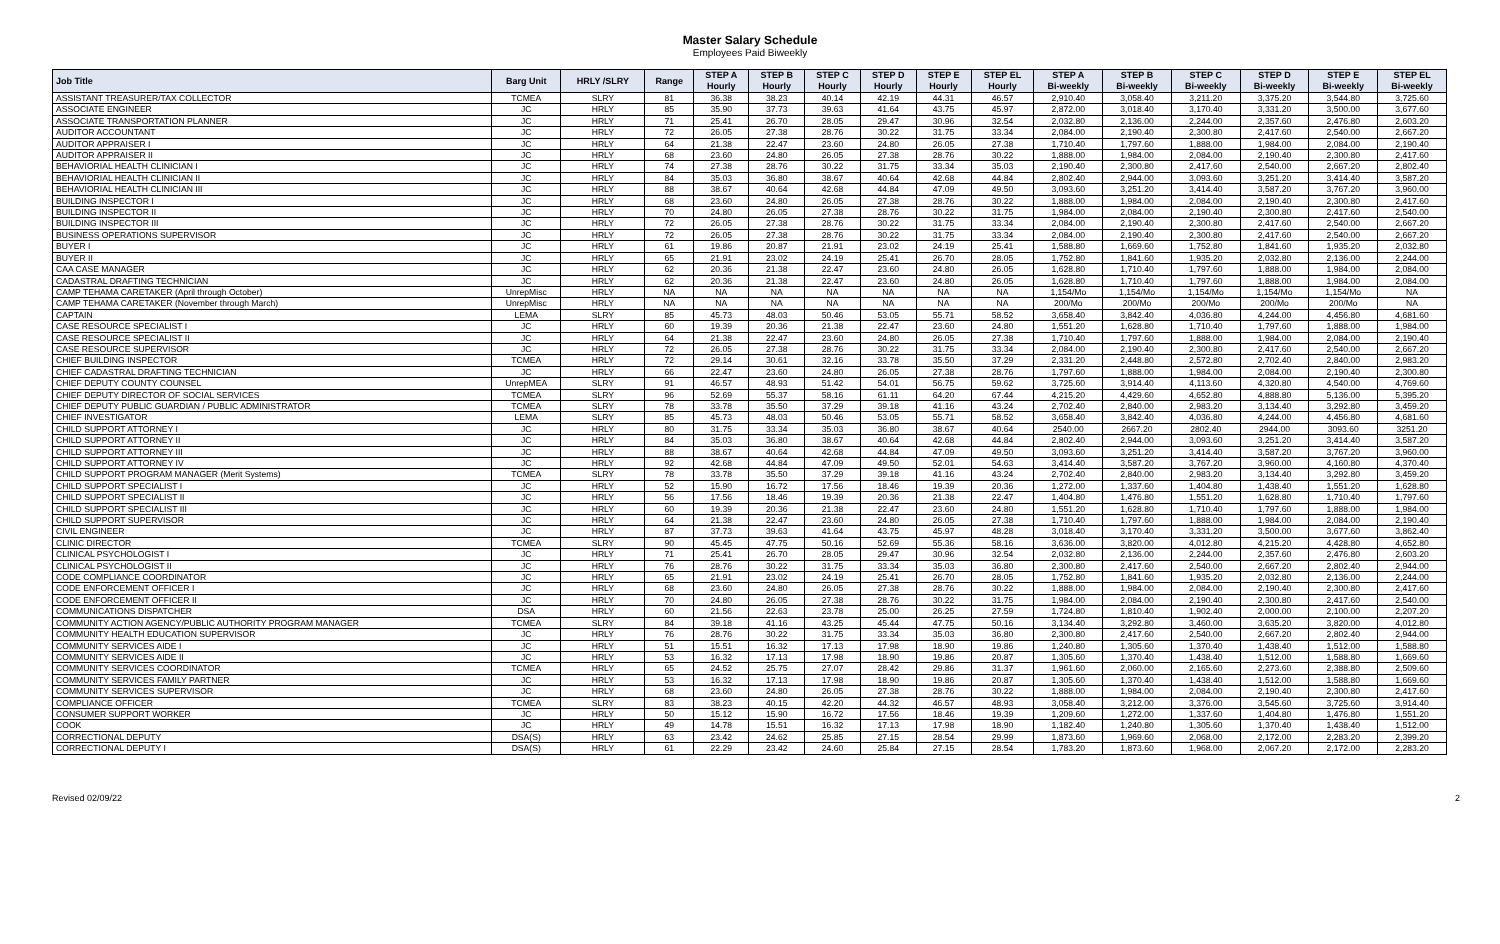Master Salary Schedule
Employees Paid Biweekly
| Job Title | Barg Unit | HRLY /SLRY | Range | STEP A Hourly | STEP B Hourly | STEP C Hourly | STEP D Hourly | STEP E Hourly | STEP EL Hourly | STEP A Bi-weekly | STEP B Bi-weekly | STEP C Bi-weekly | STEP D Bi-weekly | STEP E Bi-weekly | STEP EL Bi-weekly |
| --- | --- | --- | --- | --- | --- | --- | --- | --- | --- | --- | --- | --- | --- | --- | --- |
| ASSISTANT TREASURER/TAX COLLECTOR | TCMEA | SLRY | 81 | 36.38 | 38.23 | 40.14 | 42.19 | 44.31 | 46.57 | 2,910.40 | 3,058.40 | 3,211.20 | 3,375.20 | 3,544.80 | 3,725.60 |
| ASSOCIATE ENGINEER | JC | HRLY | 85 | 35.90 | 37.73 | 39.63 | 41.64 | 43.75 | 45.97 | 2,872.00 | 3,018.40 | 3,170.40 | 3,331.20 | 3,500.00 | 3,677.60 |
| ASSOCIATE TRANSPORTATION PLANNER | JC | HRLY | 71 | 25.41 | 26.70 | 28.05 | 29.47 | 30.96 | 32.54 | 2,032.80 | 2,136.00 | 2,244.00 | 2,357.60 | 2,476.80 | 2,603.20 |
| AUDITOR ACCOUNTANT | JC | HRLY | 72 | 26.05 | 27.38 | 28.76 | 30.22 | 31.75 | 33.34 | 2,084.00 | 2,190.40 | 2,300.80 | 2,417.60 | 2,540.00 | 2,667.20 |
| AUDITOR APPRAISER I | JC | HRLY | 64 | 21.38 | 22.47 | 23.60 | 24.80 | 26.05 | 27.38 | 1,710.40 | 1,797.60 | 1,888.00 | 1,984.00 | 2,084.00 | 2,190.40 |
| AUDITOR APPRAISER II | JC | HRLY | 68 | 23.60 | 24.80 | 26.05 | 27.38 | 28.76 | 30.22 | 1,888.00 | 1,984.00 | 2,084.00 | 2,190.40 | 2,300.80 | 2,417.60 |
| BEHAVIORIAL HEALTH CLINICIAN I | JC | HRLY | 74 | 27.38 | 28.76 | 30.22 | 31.75 | 33.34 | 35.03 | 2,190.40 | 2,300.80 | 2,417.60 | 2,540.00 | 2,667.20 | 2,802.40 |
| BEHAVIORIAL HEALTH CLINICIAN II | JC | HRLY | 84 | 35.03 | 36.80 | 38.67 | 40.64 | 42.68 | 44.84 | 2,802.40 | 2,944.00 | 3,093.60 | 3,251.20 | 3,414.40 | 3,587.20 |
| BEHAVIORIAL HEALTH CLINICIAN III | JC | HRLY | 88 | 38.67 | 40.64 | 42.68 | 44.84 | 47.09 | 49.50 | 3,093.60 | 3,251.20 | 3,414.40 | 3,587.20 | 3,767.20 | 3,960.00 |
| BUILDING INSPECTOR I | JC | HRLY | 68 | 23.60 | 24.80 | 26.05 | 27.38 | 28.76 | 30.22 | 1,888.00 | 1,984.00 | 2,084.00 | 2,190.40 | 2,300.80 | 2,417.60 |
| BUILDING INSPECTOR II | JC | HRLY | 70 | 24.80 | 26.05 | 27.38 | 28.76 | 30.22 | 31.75 | 1,984.00 | 2,084.00 | 2,190.40 | 2,300.80 | 2,417.60 | 2,540.00 |
| BUILDING INSPECTOR III | JC | HRLY | 72 | 26.05 | 27.38 | 28.76 | 30.22 | 31.75 | 33.34 | 2,084.00 | 2,190.40 | 2,300.80 | 2,417.60 | 2,540.00 | 2,667.20 |
| BUSINESS OPERATIONS SUPERVISOR | JC | HRLY | 72 | 26.05 | 27.38 | 28.76 | 30.22 | 31.75 | 33.34 | 2,084.00 | 2,190.40 | 2,300.80 | 2,417.60 | 2,540.00 | 2,667.20 |
| BUYER I | JC | HRLY | 61 | 19.86 | 20.87 | 21.91 | 23.02 | 24.19 | 25.41 | 1,588.80 | 1,669.60 | 1,752.80 | 1,841.60 | 1,935.20 | 2,032.80 |
| BUYER II | JC | HRLY | 65 | 21.91 | 23.02 | 24.19 | 25.41 | 26.70 | 28.05 | 1,752.80 | 1,841.60 | 1,935.20 | 2,032.80 | 2,136.00 | 2,244.00 |
| CAA CASE MANAGER | JC | HRLY | 62 | 20.36 | 21.38 | 22.47 | 23.60 | 24.80 | 26.05 | 1,628.80 | 1,710.40 | 1,797.60 | 1,888.00 | 1,984.00 | 2,084.00 |
| CADASTRAL DRAFTING TECHNICIAN | JC | HRLY | 62 | 20.36 | 21.38 | 22.47 | 23.60 | 24.80 | 26.05 | 1,628.80 | 1,710.40 | 1,797.60 | 1,888.00 | 1,984.00 | 2,084.00 |
| CAMP TEHAMA CARETAKER (April through October) | UnrepMisc | HRLY | NA | NA | NA | NA | NA | NA | NA | 1,154/Mo | 1,154/Mo | 1,154/Mo | 1,154/Mo | 1,154/Mo | NA |
| CAMP TEHAMA CARETAKER (November through March) | UnrepMisc | HRLY | NA | NA | NA | NA | NA | NA | NA | 200/Mo | 200/Mo | 200/Mo | 200/Mo | 200/Mo | NA |
| CAPTAIN | LEMA | SLRY | 85 | 45.73 | 48.03 | 50.46 | 53.05 | 55.71 | 58.52 | 3,658.40 | 3,842.40 | 4,036.80 | 4,244.00 | 4,456.80 | 4,681.60 |
| CASE RESOURCE SPECIALIST I | JC | HRLY | 60 | 19.39 | 20.36 | 21.38 | 22.47 | 23.60 | 24.80 | 1,551.20 | 1,628.80 | 1,710.40 | 1,797.60 | 1,888.00 | 1,984.00 |
| CASE RESOURCE SPECIALIST II | JC | HRLY | 64 | 21.38 | 22.47 | 23.60 | 24.80 | 26.05 | 27.38 | 1,710.40 | 1,797.60 | 1,888.00 | 1,984.00 | 2,084.00 | 2,190.40 |
| CASE RESOURCE SUPERVISOR | JC | HRLY | 72 | 26.05 | 27.38 | 28.76 | 30.22 | 31.75 | 33.34 | 2,084.00 | 2,190.40 | 2,300.80 | 2,417.60 | 2,540.00 | 2,667.20 |
| CHIEF BUILDING INSPECTOR | TCMEA | HRLY | 72 | 29.14 | 30.61 | 32.16 | 33.78 | 35.50 | 37.29 | 2,331.20 | 2,448.80 | 2,572.80 | 2,702.40 | 2,840.00 | 2,983.20 |
| CHIEF CADASTRAL DRAFTING TECHNICIAN | JC | HRLY | 66 | 22.47 | 23.60 | 24.80 | 26.05 | 27.38 | 28.76 | 1,797.60 | 1,888.00 | 1,984.00 | 2,084.00 | 2,190.40 | 2,300.80 |
| CHIEF DEPUTY COUNTY COUNSEL | UnrepMEA | SLRY | 91 | 46.57 | 48.93 | 51.42 | 54.01 | 56.75 | 59.62 | 3,725.60 | 3,914.40 | 4,113.60 | 4,320.80 | 4,540.00 | 4,769.60 |
| CHIEF DEPUTY DIRECTOR OF SOCIAL SERVICES | TCMEA | SLRY | 96 | 52.69 | 55.37 | 58.16 | 61.11 | 64.20 | 67.44 | 4,215.20 | 4,429.60 | 4,652.80 | 4,888.80 | 5,136.00 | 5,395.20 |
| CHIEF DEPUTY PUBLIC GUARDIAN / PUBLIC ADMINISTRATOR | TCMEA | SLRY | 78 | 33.78 | 35.50 | 37.29 | 39.18 | 41.16 | 43.24 | 2,702.40 | 2,840.00 | 2,983.20 | 3,134.40 | 3,292.80 | 3,459.20 |
| CHIEF INVESTIGATOR | LEMA | SLRY | 85 | 45.73 | 48.03 | 50.46 | 53.05 | 55.71 | 58.52 | 3,658.40 | 3,842.40 | 4,036.80 | 4,244.00 | 4,456.80 | 4,681.60 |
| CHILD SUPPORT ATTORNEY I | JC | HRLY | 80 | 31.75 | 33.34 | 35.03 | 36.80 | 38.67 | 40.64 | 2540.00 | 2667.20 | 2802.40 | 2944.00 | 3093.60 | 3251.20 |
| CHILD SUPPORT ATTORNEY II | JC | HRLY | 84 | 35.03 | 36.80 | 38.67 | 40.64 | 42.68 | 44.84 | 2,802.40 | 2,944.00 | 3,093.60 | 3,251.20 | 3,414.40 | 3,587.20 |
| CHILD SUPPORT ATTORNEY III | JC | HRLY | 88 | 38.67 | 40.64 | 42.68 | 44.84 | 47.09 | 49.50 | 3,093.60 | 3,251.20 | 3,414.40 | 3,587.20 | 3,767.20 | 3,960.00 |
| CHILD SUPPORT ATTORNEY IV | JC | HRLY | 92 | 42.68 | 44.84 | 47.09 | 49.50 | 52.01 | 54.63 | 3,414.40 | 3,587.20 | 3,767.20 | 3,960.00 | 4,160.80 | 4,370.40 |
| CHILD SUPPORT PROGRAM MANAGER (Merit Systems) | TCMEA | SLRY | 78 | 33.78 | 35.50 | 37.29 | 39.18 | 41.16 | 43.24 | 2,702.40 | 2,840.00 | 2,983.20 | 3,134.40 | 3,292.80 | 3,459.20 |
| CHILD SUPPORT SPECIALIST I | JC | HRLY | 52 | 15.90 | 16.72 | 17.56 | 18.46 | 19.39 | 20.36 | 1,272.00 | 1,337.60 | 1,404.80 | 1,438.40 | 1,551.20 | 1,628.80 |
| CHILD SUPPORT SPECIALIST II | JC | HRLY | 56 | 17.56 | 18.46 | 19.39 | 20.36 | 21.38 | 22.47 | 1,404.80 | 1,476.80 | 1,551.20 | 1,628.80 | 1,710.40 | 1,797.60 |
| CHILD SUPPORT SPECIALIST III | JC | HRLY | 60 | 19.39 | 20.36 | 21.38 | 22.47 | 23.60 | 24.80 | 1,551.20 | 1,628.80 | 1,710.40 | 1,797.60 | 1,888.00 | 1,984.00 |
| CHILD SUPPORT SUPERVISOR | JC | HRLY | 64 | 21.38 | 22.47 | 23.60 | 24.80 | 26.05 | 27.38 | 1,710.40 | 1,797.60 | 1,888.00 | 1,984.00 | 2,084.00 | 2,190.40 |
| CIVIL ENGINEER | JC | HRLY | 87 | 37.73 | 39.63 | 41.64 | 43.75 | 45.97 | 48.28 | 3,018.40 | 3,170.40 | 3,331.20 | 3,500.00 | 3,677.60 | 3,862.40 |
| CLINIC DIRECTOR | TCMEA | SLRY | 90 | 45.45 | 47.75 | 50.16 | 52.69 | 55.36 | 58.16 | 3,636.00 | 3,820.00 | 4,012.80 | 4,215.20 | 4,428.80 | 4,652.80 |
| CLINICAL PSYCHOLOGIST I | JC | HRLY | 71 | 25.41 | 26.70 | 28.05 | 29.47 | 30.96 | 32.54 | 2,032.80 | 2,136.00 | 2,244.00 | 2,357.60 | 2,476.80 | 2,603.20 |
| CLINICAL PSYCHOLOGIST II | JC | HRLY | 76 | 28.76 | 30.22 | 31.75 | 33.34 | 35.03 | 36.80 | 2,300.80 | 2,417.60 | 2,540.00 | 2,667.20 | 2,802.40 | 2,944.00 |
| CODE COMPLIANCE COORDINATOR | JC | HRLY | 65 | 21.91 | 23.02 | 24.19 | 25.41 | 26.70 | 28.05 | 1,752.80 | 1,841.60 | 1,935.20 | 2,032.80 | 2,136.00 | 2,244.00 |
| CODE ENFORCEMENT OFFICER I | JC | HRLY | 68 | 23.60 | 24.80 | 26.05 | 27.38 | 28.76 | 30.22 | 1,888.00 | 1,984.00 | 2,084.00 | 2,190.40 | 2,300.80 | 2,417.60 |
| CODE ENFORCEMENT OFFICER II | JC | HRLY | 70 | 24.80 | 26.05 | 27.38 | 28.76 | 30.22 | 31.75 | 1,984.00 | 2,084.00 | 2,190.40 | 2,300.80 | 2,417.60 | 2,540.00 |
| COMMUNICATIONS DISPATCHER | DSA | HRLY | 60 | 21.56 | 22.63 | 23.78 | 25.00 | 26.25 | 27.59 | 1,724.80 | 1,810.40 | 1,902.40 | 2,000.00 | 2,100.00 | 2,207.20 |
| COMMUNITY ACTION AGENCY/PUBLIC AUTHORITY PROGRAM MANAGER | TCMEA | SLRY | 84 | 39.18 | 41.16 | 43.25 | 45.44 | 47.75 | 50.16 | 3,134.40 | 3,292.80 | 3,460.00 | 3,635.20 | 3,820.00 | 4,012.80 |
| COMMUNITY HEALTH EDUCATION SUPERVISOR | JC | HRLY | 76 | 28.76 | 30.22 | 31.75 | 33.34 | 35.03 | 36.80 | 2,300.80 | 2,417.60 | 2,540.00 | 2,667.20 | 2,802.40 | 2,944.00 |
| COMMUNITY SERVICES AIDE I | JC | HRLY | 51 | 15.51 | 16.32 | 17.13 | 17.98 | 18.90 | 19.86 | 1,240.80 | 1,305.60 | 1,370.40 | 1,438.40 | 1,512.00 | 1,588.80 |
| COMMUNITY SERVICES AIDE II | JC | HRLY | 53 | 16.32 | 17.13 | 17.98 | 18.90 | 19.86 | 20.87 | 1,305.60 | 1,370.40 | 1,438.40 | 1,512.00 | 1,588.80 | 1,669.60 |
| COMMUNITY SERVICES COORDINATOR | TCMEA | HRLY | 65 | 24.52 | 25.75 | 27.07 | 28.42 | 29.86 | 31.37 | 1,961.60 | 2,060.00 | 2,165.60 | 2,273.60 | 2,388.80 | 2,509.60 |
| COMMUNITY SERVICES FAMILY PARTNER | JC | HRLY | 53 | 16.32 | 17.13 | 17.98 | 18.90 | 19.86 | 20.87 | 1,305.60 | 1,370.40 | 1,438.40 | 1,512.00 | 1,588.80 | 1,669.60 |
| COMMUNITY SERVICES SUPERVISOR | JC | HRLY | 68 | 23.60 | 24.80 | 26.05 | 27.38 | 28.76 | 30.22 | 1,888.00 | 1,984.00 | 2,084.00 | 2,190.40 | 2,300.80 | 2,417.60 |
| COMPLIANCE OFFICER | TCMEA | SLRY | 83 | 38.23 | 40.15 | 42.20 | 44.32 | 46.57 | 48.93 | 3,058.40 | 3,212.00 | 3,376.00 | 3,545.60 | 3,725.60 | 3,914.40 |
| CONSUMER SUPPORT WORKER | JC | HRLY | 50 | 15.12 | 15.90 | 16.72 | 17.56 | 18.46 | 19.39 | 1,209.60 | 1,272.00 | 1,337.60 | 1,404.80 | 1,476.80 | 1,551.20 |
| COOK | JC | HRLY | 49 | 14.78 | 15.51 | 16.32 | 17.13 | 17.98 | 18.90 | 1,182.40 | 1,240.80 | 1,305.60 | 1,370.40 | 1,438.40 | 1,512.00 |
| CORRECTIONAL DEPUTY | DSA(S) | HRLY | 63 | 23.42 | 24.62 | 25.85 | 27.15 | 28.54 | 29.99 | 1,873.60 | 1,969.60 | 2,068.00 | 2,172.00 | 2,283.20 | 2,399.20 |
| CORRECTIONAL DEPUTY I | DSA(S) | HRLY | 61 | 22.29 | 23.42 | 24.60 | 25.84 | 27.15 | 28.54 | 1,783.20 | 1,873.60 | 1,968.00 | 2,067.20 | 2,172.00 | 2,283.20 |
Revised 02/09/22 2